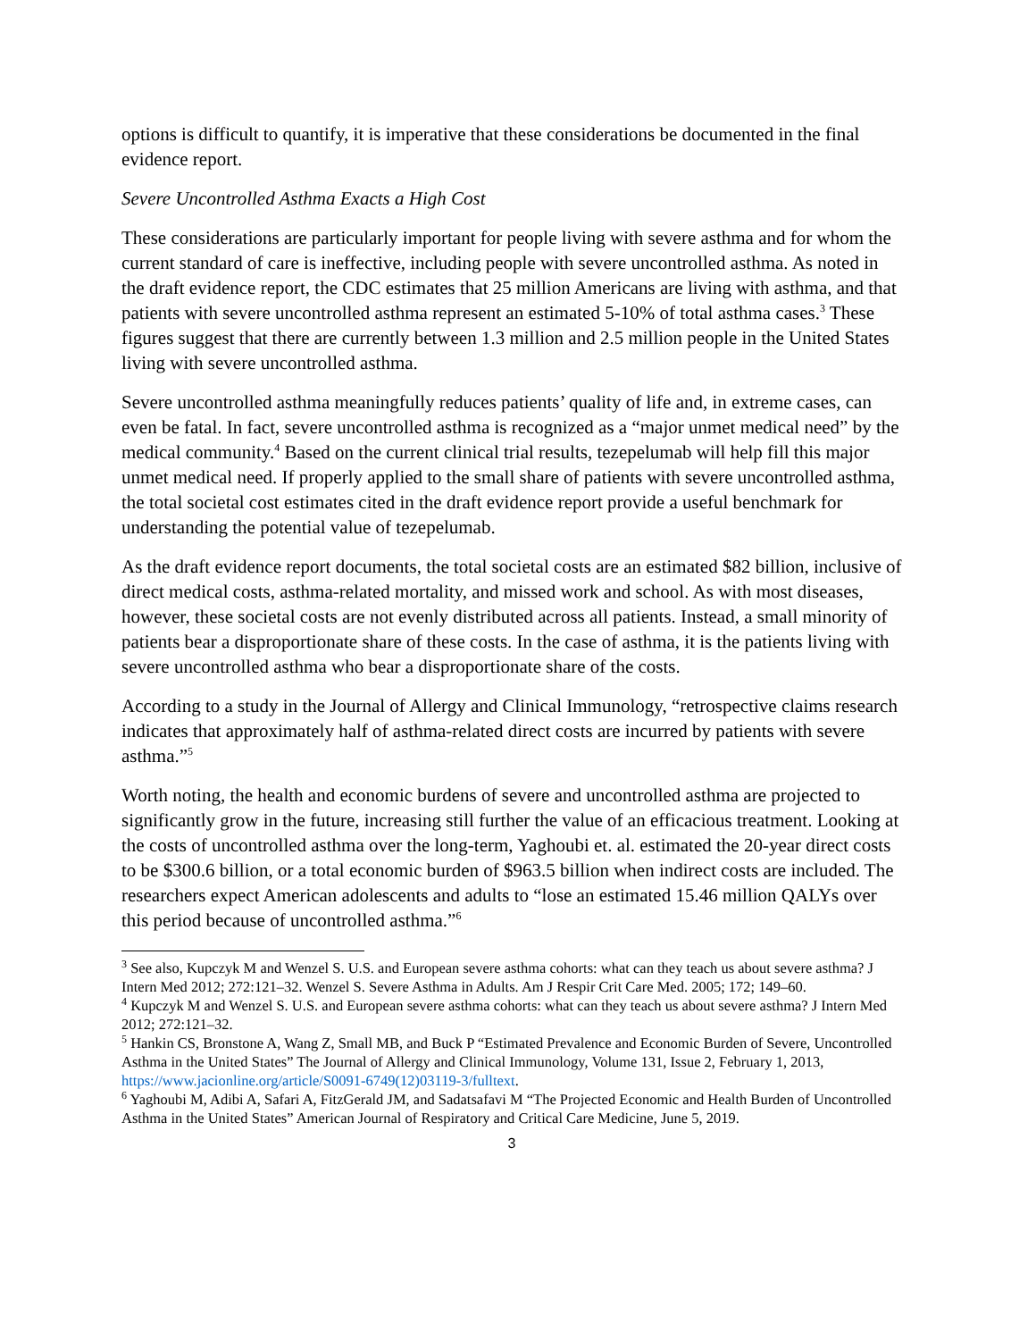options is difficult to quantify, it is imperative that these considerations be documented in the final evidence report.
Severe Uncontrolled Asthma Exacts a High Cost
These considerations are particularly important for people living with severe asthma and for whom the current standard of care is ineffective, including people with severe uncontrolled asthma. As noted in the draft evidence report, the CDC estimates that 25 million Americans are living with asthma, and that patients with severe uncontrolled asthma represent an estimated 5-10% of total asthma cases.<sup>3</sup> These figures suggest that there are currently between 1.3 million and 2.5 million people in the United States living with severe uncontrolled asthma.
Severe uncontrolled asthma meaningfully reduces patients’ quality of life and, in extreme cases, can even be fatal. In fact, severe uncontrolled asthma is recognized as a “major unmet medical need” by the medical community.<sup>4</sup> Based on the current clinical trial results, tezepelumab will help fill this major unmet medical need. If properly applied to the small share of patients with severe uncontrolled asthma, the total societal cost estimates cited in the draft evidence report provide a useful benchmark for understanding the potential value of tezepelumab.
As the draft evidence report documents, the total societal costs are an estimated $82 billion, inclusive of direct medical costs, asthma-related mortality, and missed work and school. As with most diseases, however, these societal costs are not evenly distributed across all patients. Instead, a small minority of patients bear a disproportionate share of these costs. In the case of asthma, it is the patients living with severe uncontrolled asthma who bear a disproportionate share of the costs.
According to a study in the Journal of Allergy and Clinical Immunology, “retrospective claims research indicates that approximately half of asthma-related direct costs are incurred by patients with severe asthma.”<sup>5</sup>
Worth noting, the health and economic burdens of severe and uncontrolled asthma are projected to significantly grow in the future, increasing still further the value of an efficacious treatment. Looking at the costs of uncontrolled asthma over the long-term, Yaghoubi et. al. estimated the 20-year direct costs to be $300.6 billion, or a total economic burden of $963.5 billion when indirect costs are included. The researchers expect American adolescents and adults to “lose an estimated 15.46 million QALYs over this period because of uncontrolled asthma.”<sup>6</sup>
<sup>3</sup> See also, Kupczyk M and Wenzel S. U.S. and European severe asthma cohorts: what can they teach us about severe asthma? J Intern Med 2012; 272:121–32. Wenzel S. Severe Asthma in Adults. Am J Respir Crit Care Med. 2005; 172; 149–60.
<sup>4</sup> Kupczyk M and Wenzel S. U.S. and European severe asthma cohorts: what can they teach us about severe asthma? J Intern Med 2012; 272:121–32.
<sup>5</sup> Hankin CS, Bronstone A, Wang Z, Small MB, and Buck P “Estimated Prevalence and Economic Burden of Severe, Uncontrolled Asthma in the United States” The Journal of Allergy and Clinical Immunology, Volume 131, Issue 2, February 1, 2013, https://www.jacionline.org/article/S0091-6749(12)03119-3/fulltext.
<sup>6</sup> Yaghoubi M, Adibi A, Safari A, FitzGerald JM, and Sadatsafavi M “The Projected Economic and Health Burden of Uncontrolled Asthma in the United States” American Journal of Respiratory and Critical Care Medicine, June 5, 2019.
3